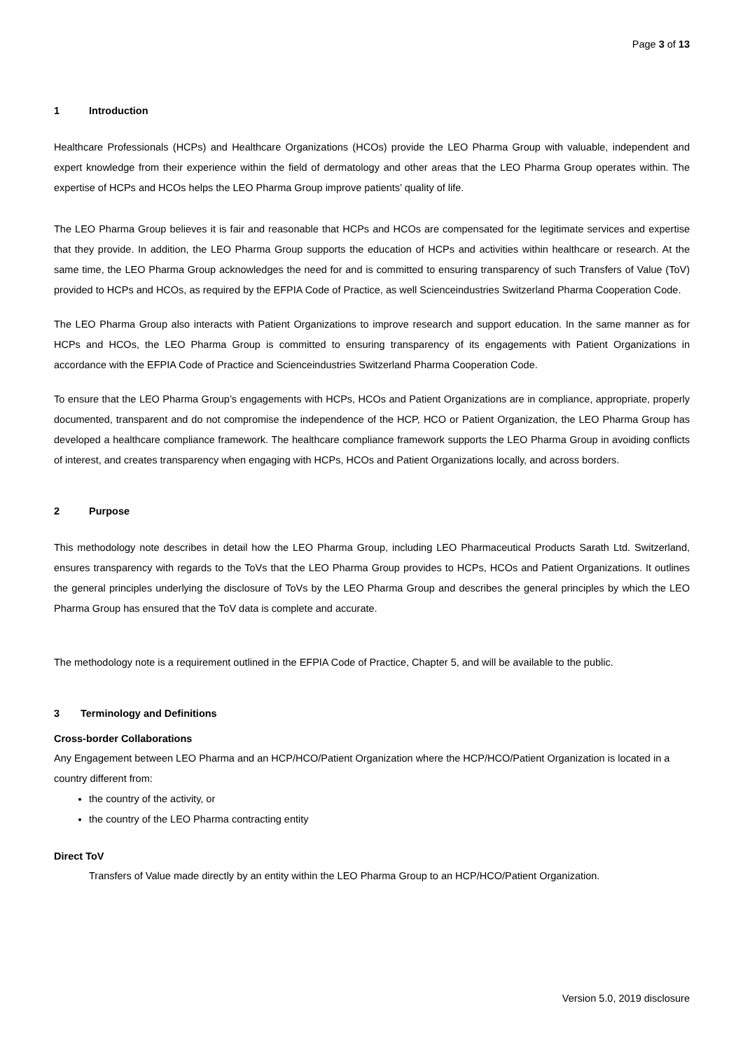Page 3 of 13
1 Introduction
Healthcare Professionals (HCPs) and Healthcare Organizations (HCOs) provide the LEO Pharma Group with valuable, independent and expert knowledge from their experience within the field of dermatology and other areas that the LEO Pharma Group operates within. The expertise of HCPs and HCOs helps the LEO Pharma Group improve patients’ quality of life.
The LEO Pharma Group believes it is fair and reasonable that HCPs and HCOs are compensated for the legitimate services and expertise that they provide. In addition, the LEO Pharma Group supports the education of HCPs and activities within healthcare or research. At the same time, the LEO Pharma Group acknowledges the need for and is committed to ensuring transparency of such Transfers of Value (ToV) provided to HCPs and HCOs, as required by the EFPIA Code of Practice, as well Scienceindustries Switzerland Pharma Cooperation Code.
The LEO Pharma Group also interacts with Patient Organizations to improve research and support education. In the same manner as for HCPs and HCOs, the LEO Pharma Group is committed to ensuring transparency of its engagements with Patient Organizations in accordance with the EFPIA Code of Practice and Scienceindustries Switzerland Pharma Cooperation Code.
To ensure that the LEO Pharma Group’s engagements with HCPs, HCOs and Patient Organizations are in compliance, appropriate, properly documented, transparent and do not compromise the independence of the HCP, HCO or Patient Organization, the LEO Pharma Group has developed a healthcare compliance framework. The healthcare compliance framework supports the LEO Pharma Group in avoiding conflicts of interest, and creates transparency when engaging with HCPs, HCOs and Patient Organizations locally, and across borders.
2 Purpose
This methodology note describes in detail how the LEO Pharma Group, including LEO Pharmaceutical Products Sarath Ltd. Switzerland, ensures transparency with regards to the ToVs that the LEO Pharma Group provides to HCPs, HCOs and Patient Organizations. It outlines the general principles underlying the disclosure of ToVs by the LEO Pharma Group and describes the general principles by which the LEO Pharma Group has ensured that the ToV data is complete and accurate.
The methodology note is a requirement outlined in the EFPIA Code of Practice, Chapter 5, and will be available to the public.
3 Terminology and Definitions
Cross-border Collaborations
Any Engagement between LEO Pharma and an HCP/HCO/Patient Organization where the HCP/HCO/Patient Organization is located in a country different from:
the country of the activity, or
the country of the LEO Pharma contracting entity
Direct ToV
Transfers of Value made directly by an entity within the LEO Pharma Group to an HCP/HCO/Patient Organization.
Version 5.0, 2019 disclosure